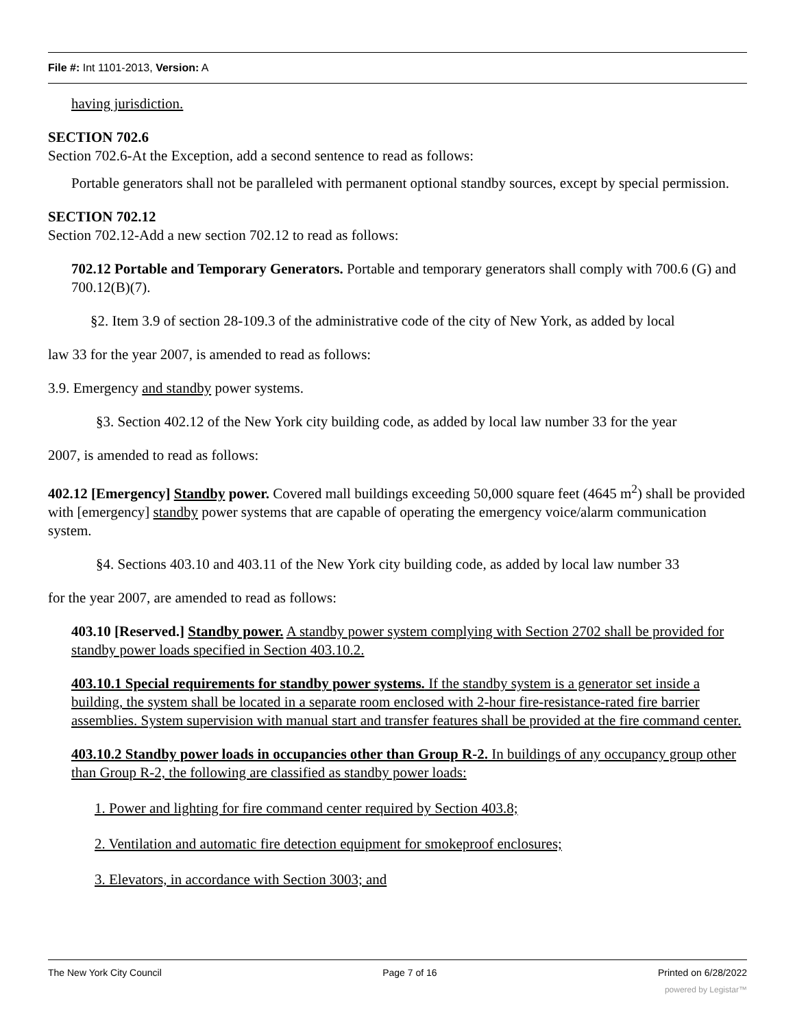File #: Int 1101-2013, Version: A
having jurisdiction.
SECTION 702.6
Section 702.6-At the Exception, add a second sentence to read as follows:
Portable generators shall not be paralleled with permanent optional standby sources, except by special permission.
SECTION 702.12
Section 702.12-Add a new section 702.12 to read as follows:
702.12 Portable and Temporary Generators. Portable and temporary generators shall comply with 700.6 (G) and 700.12(B)(7).
§2. Item 3.9 of section 28-109.3 of the administrative code of the city of New York, as added by local
law 33 for the year 2007, is amended to read as follows:
3.9. Emergency and standby power systems.
§3. Section 402.12 of the New York city building code, as added by local law number 33 for the year
2007, is amended to read as follows:
402.12 [Emergency] Standby power. Covered mall buildings exceeding 50,000 square feet (4645 m<sup>2</sup>) shall be provided with [emergency] standby power systems that are capable of operating the emergency voice/alarm communication system.
§4. Sections 403.10 and 403.11 of the New York city building code, as added by local law number 33
for the year 2007, are amended to read as follows:
403.10 [Reserved.] Standby power. A standby power system complying with Section 2702 shall be provided for standby power loads specified in Section 403.10.2.
403.10.1 Special requirements for standby power systems. If the standby system is a generator set inside a building, the system shall be located in a separate room enclosed with 2-hour fire-resistance-rated fire barrier assemblies. System supervision with manual start and transfer features shall be provided at the fire command center.
403.10.2 Standby power loads in occupancies other than Group R-2. In buildings of any occupancy group other than Group R-2, the following are classified as standby power loads:
1. Power and lighting for fire command center required by Section 403.8;
2. Ventilation and automatic fire detection equipment for smokeproof enclosures;
3. Elevators, in accordance with Section 3003; and
The New York City Council Page 7 of 16 Printed on 6/28/2022
powered by Legistar™